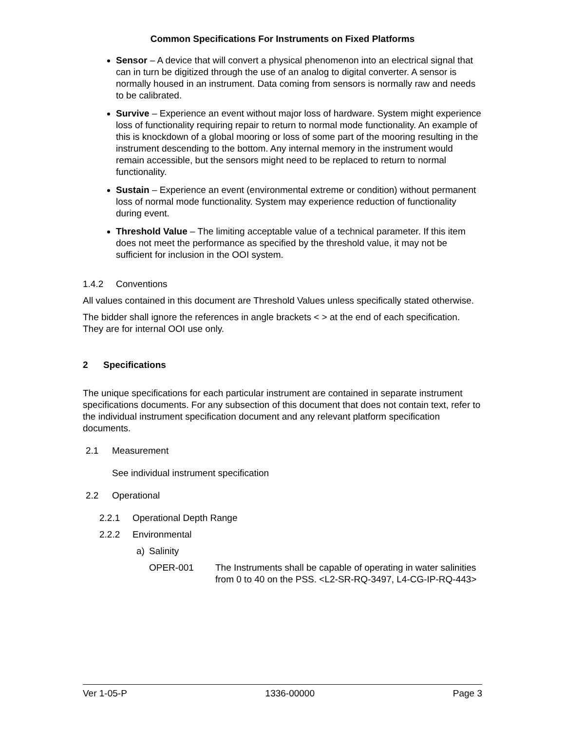Common Specifications For Instruments on Fixed Platforms
Sensor – A device that will convert a physical phenomenon into an electrical signal that can in turn be digitized through the use of an analog to digital converter. A sensor is normally housed in an instrument. Data coming from sensors is normally raw and needs to be calibrated.
Survive – Experience an event without major loss of hardware. System might experience loss of functionality requiring repair to return to normal mode functionality. An example of this is knockdown of a global mooring or loss of some part of the mooring resulting in the instrument descending to the bottom. Any internal memory in the instrument would remain accessible, but the sensors might need to be replaced to return to normal functionality.
Sustain – Experience an event (environmental extreme or condition) without permanent loss of normal mode functionality. System may experience reduction of functionality during event.
Threshold Value – The limiting acceptable value of a technical parameter. If this item does not meet the performance as specified by the threshold value, it may not be sufficient for inclusion in the OOI system.
1.4.2 Conventions
All values contained in this document are Threshold Values unless specifically stated otherwise.
The bidder shall ignore the references in angle brackets < > at the end of each specification. They are for internal OOI use only.
2 Specifications
The unique specifications for each particular instrument are contained in separate instrument specifications documents. For any subsection of this document that does not contain text, refer to the individual instrument specification document and any relevant platform specification documents.
2.1 Measurement
See individual instrument specification
2.2 Operational
2.2.1 Operational Depth Range
2.2.2 Environmental
a) Salinity
OPER-001 The Instruments shall be capable of operating in water salinities from 0 to 40 on the PSS. <L2-SR-RQ-3497, L4-CG-IP-RQ-443>
Ver 1-05-P 1336-00000 Page 3